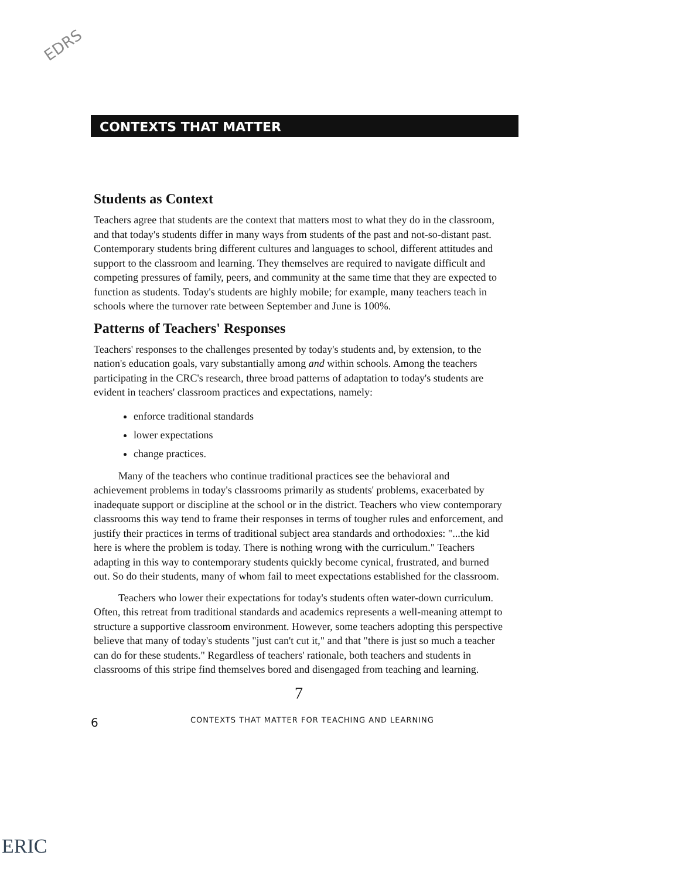EDRS
CONTEXTS THAT MATTER
Students as Context
Teachers agree that students are the context that matters most to what they do in the classroom, and that today's students differ in many ways from students of the past and not-so-distant past. Contemporary students bring different cultures and languages to school, different attitudes and support to the classroom and learning. They themselves are required to navigate difficult and competing pressures of family, peers, and community at the same time that they are expected to function as students. Today's students are highly mobile; for example, many teachers teach in schools where the turnover rate between September and June is 100%.
Patterns of Teachers' Responses
Teachers' responses to the challenges presented by today's students and, by extension, to the nation's education goals, vary substantially among and within schools. Among the teachers participating in the CRC's research, three broad patterns of adaptation to today's students are evident in teachers' classroom practices and expectations, namely:
enforce traditional standards
lower expectations
change practices.
Many of the teachers who continue traditional practices see the behavioral and achievement problems in today's classrooms primarily as students' problems, exacerbated by inadequate support or discipline at the school or in the district. Teachers who view contemporary classrooms this way tend to frame their responses in terms of tougher rules and enforcement, and justify their practices in terms of traditional subject area standards and orthodoxies: "...the kid here is where the problem is today. There is nothing wrong with the curriculum." Teachers adapting in this way to contemporary students quickly become cynical, frustrated, and burned out. So do their students, many of whom fail to meet expectations established for the classroom.
Teachers who lower their expectations for today's students often water-down curriculum. Often, this retreat from traditional standards and academics represents a well-meaning attempt to structure a supportive classroom environment. However, some teachers adopting this perspective believe that many of today's students "just can't cut it," and that "there is just so much a teacher can do for these students." Regardless of teachers' rationale, both teachers and students in classrooms of this stripe find themselves bored and disengaged from teaching and learning.
7
6 CONTEXTS THAT MATTER FOR TEACHING AND LEARNING
ERIC